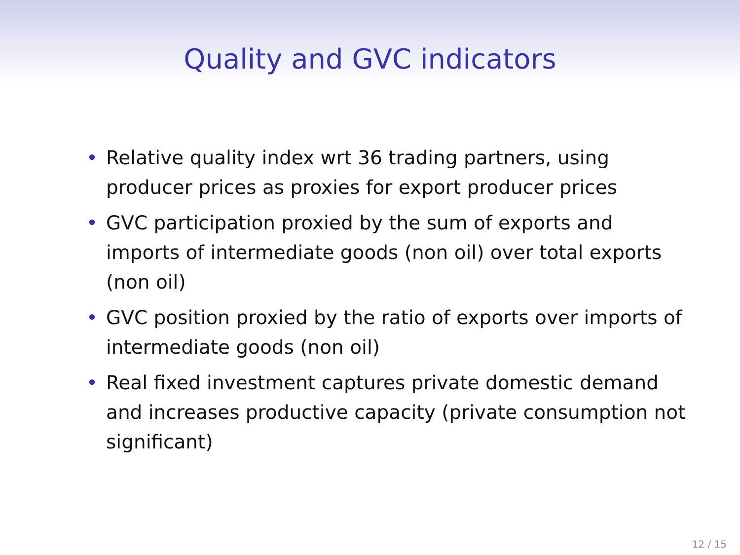Quality and GVC indicators
• Relative quality index wrt 36 trading partners, using producer prices as proxies for export producer prices
• GVC participation proxied by the sum of exports and imports of intermediate goods (non oil) over total exports (non oil)
• GVC position proxied by the ratio of exports over imports of intermediate goods (non oil)
• Real fixed investment captures private domestic demand and increases productive capacity (private consumption not significant)
12 / 15